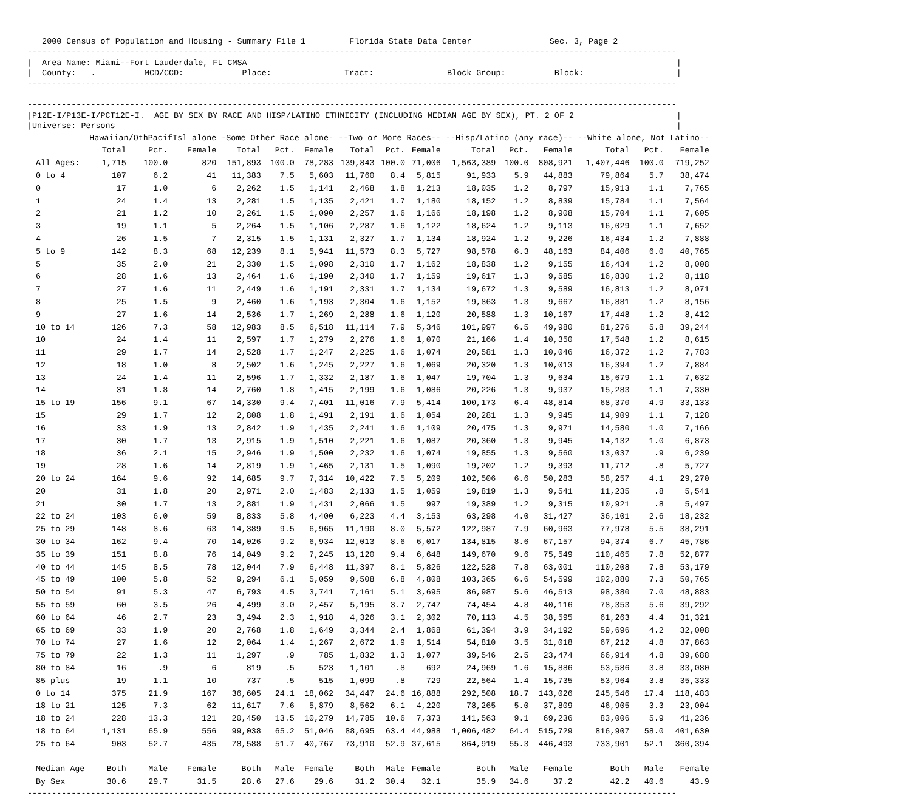2000 Census of Population and Housing - Summary File 1         Florida State Data Center                Sec. 3, Page 2
-------------------------------------------------------------------------------------------------------------------------------------
|  Area Name: Miami--Fort Lauderdale, FL CMSA                                                                                        |
|  County:   .          MCD/CCD:            Place:               Tract:               Block Group:          Block:                   |
-------------------------------------------------------------------------------------------------------------------------------------

-------------------------------------------------------------------------------------------------------------------------------------
|P12E-I/P13E-I/PCT12E-I.  AGE BY SEX BY RACE AND HISP/LATINO ETHNICITY (INCLUDING MEDIAN AGE BY SEX), PT. 2 OF 2                     |
|Universe: Persons                                                                                                                   |
| | Hawaiian/OthPacifIsl alone | | | -Some Other Race alone- | | | --Two or More Races-- | | | --Hisp/Latino (any race)-- | | | --White alone, Not Latino-- | | |
| --- | --- | --- | --- | --- | --- | --- | --- | --- | --- | --- | --- | --- | --- | --- | --- |
| | Total | Pct. | Female | Total | Pct. | Female | Total | Pct. | Female | Total | Pct. | Female | Total | Pct. | Female |
| All Ages: | 1,715 | 100.0 | 820 | 151,893 | 100.0 | 78,283 | 139,843 | 100.0 | 71,006 | 1,563,389 | 100.0 | 808,921 | 1,407,446 | 100.0 | 719,252 |
| 0 to 4 | 107 | 6.2 | 41 | 11,383 | 7.5 | 5,603 | 11,760 | 8.4 | 5,815 | 91,933 | 5.9 | 44,883 | 79,864 | 5.7 | 38,474 |
| 0 | 17 | 1.0 | 6 | 2,262 | 1.5 | 1,141 | 2,468 | 1.8 | 1,213 | 18,035 | 1.2 | 8,797 | 15,913 | 1.1 | 7,765 |
| 1 | 24 | 1.4 | 13 | 2,281 | 1.5 | 1,135 | 2,421 | 1.7 | 1,180 | 18,152 | 1.2 | 8,839 | 15,784 | 1.1 | 7,564 |
| 2 | 21 | 1.2 | 10 | 2,261 | 1.5 | 1,090 | 2,257 | 1.6 | 1,166 | 18,198 | 1.2 | 8,908 | 15,704 | 1.1 | 7,605 |
| 3 | 19 | 1.1 | 5 | 2,264 | 1.5 | 1,106 | 2,287 | 1.6 | 1,122 | 18,624 | 1.2 | 9,113 | 16,029 | 1.1 | 7,652 |
| 4 | 26 | 1.5 | 7 | 2,315 | 1.5 | 1,131 | 2,327 | 1.7 | 1,134 | 18,924 | 1.2 | 9,226 | 16,434 | 1.2 | 7,888 |
| 5 to 9 | 142 | 8.3 | 68 | 12,239 | 8.1 | 5,941 | 11,573 | 8.3 | 5,727 | 98,578 | 6.3 | 48,163 | 84,406 | 6.0 | 40,765 |
| 5 | 35 | 2.0 | 21 | 2,330 | 1.5 | 1,098 | 2,310 | 1.7 | 1,162 | 18,838 | 1.2 | 9,155 | 16,434 | 1.2 | 8,008 |
| 6 | 28 | 1.6 | 13 | 2,464 | 1.6 | 1,190 | 2,340 | 1.7 | 1,159 | 19,617 | 1.3 | 9,585 | 16,830 | 1.2 | 8,118 |
| 7 | 27 | 1.6 | 11 | 2,449 | 1.6 | 1,191 | 2,331 | 1.7 | 1,134 | 19,672 | 1.3 | 9,589 | 16,813 | 1.2 | 8,071 |
| 8 | 25 | 1.5 | 9 | 2,460 | 1.6 | 1,193 | 2,304 | 1.6 | 1,152 | 19,863 | 1.3 | 9,667 | 16,881 | 1.2 | 8,156 |
| 9 | 27 | 1.6 | 14 | 2,536 | 1.7 | 1,269 | 2,288 | 1.6 | 1,120 | 20,588 | 1.3 | 10,167 | 17,448 | 1.2 | 8,412 |
| 10 to 14 | 126 | 7.3 | 58 | 12,983 | 8.5 | 6,518 | 11,114 | 7.9 | 5,346 | 101,997 | 6.5 | 49,980 | 81,276 | 5.8 | 39,244 |
| 10 | 24 | 1.4 | 11 | 2,597 | 1.7 | 1,279 | 2,276 | 1.6 | 1,070 | 21,166 | 1.4 | 10,350 | 17,548 | 1.2 | 8,615 |
| 11 | 29 | 1.7 | 14 | 2,528 | 1.7 | 1,247 | 2,225 | 1.6 | 1,074 | 20,581 | 1.3 | 10,046 | 16,372 | 1.2 | 7,783 |
| 12 | 18 | 1.0 | 8 | 2,502 | 1.6 | 1,245 | 2,227 | 1.6 | 1,069 | 20,320 | 1.3 | 10,013 | 16,394 | 1.2 | 7,884 |
| 13 | 24 | 1.4 | 11 | 2,596 | 1.7 | 1,332 | 2,187 | 1.6 | 1,047 | 19,704 | 1.3 | 9,634 | 15,679 | 1.1 | 7,632 |
| 14 | 31 | 1.8 | 14 | 2,760 | 1.8 | 1,415 | 2,199 | 1.6 | 1,086 | 20,226 | 1.3 | 9,937 | 15,283 | 1.1 | 7,330 |
| 15 to 19 | 156 | 9.1 | 67 | 14,330 | 9.4 | 7,401 | 11,016 | 7.9 | 5,414 | 100,173 | 6.4 | 48,814 | 68,370 | 4.9 | 33,133 |
| 15 | 29 | 1.7 | 12 | 2,808 | 1.8 | 1,491 | 2,191 | 1.6 | 1,054 | 20,281 | 1.3 | 9,945 | 14,909 | 1.1 | 7,128 |
| 16 | 33 | 1.9 | 13 | 2,842 | 1.9 | 1,435 | 2,241 | 1.6 | 1,109 | 20,475 | 1.3 | 9,971 | 14,580 | 1.0 | 7,166 |
| 17 | 30 | 1.7 | 13 | 2,915 | 1.9 | 1,510 | 2,221 | 1.6 | 1,087 | 20,360 | 1.3 | 9,945 | 14,132 | 1.0 | 6,873 |
| 18 | 36 | 2.1 | 15 | 2,946 | 1.9 | 1,500 | 2,232 | 1.6 | 1,074 | 19,855 | 1.3 | 9,560 | 13,037 | .9 | 6,239 |
| 19 | 28 | 1.6 | 14 | 2,819 | 1.9 | 1,465 | 2,131 | 1.5 | 1,090 | 19,202 | 1.2 | 9,393 | 11,712 | .8 | 5,727 |
| 20 to 24 | 164 | 9.6 | 92 | 14,685 | 9.7 | 7,314 | 10,422 | 7.5 | 5,209 | 102,506 | 6.6 | 50,283 | 58,257 | 4.1 | 29,270 |
| 20 | 31 | 1.8 | 20 | 2,971 | 2.0 | 1,483 | 2,133 | 1.5 | 1,059 | 19,819 | 1.3 | 9,541 | 11,235 | .8 | 5,541 |
| 21 | 30 | 1.7 | 13 | 2,881 | 1.9 | 1,431 | 2,066 | 1.5 | 997 | 19,389 | 1.2 | 9,315 | 10,921 | .8 | 5,497 |
| 22 to 24 | 103 | 6.0 | 59 | 8,833 | 5.8 | 4,400 | 6,223 | 4.4 | 3,153 | 63,298 | 4.0 | 31,427 | 36,101 | 2.6 | 18,232 |
| 25 to 29 | 148 | 8.6 | 63 | 14,389 | 9.5 | 6,965 | 11,190 | 8.0 | 5,572 | 122,987 | 7.9 | 60,963 | 77,978 | 5.5 | 38,291 |
| 30 to 34 | 162 | 9.4 | 70 | 14,026 | 9.2 | 6,934 | 12,013 | 8.6 | 6,017 | 134,815 | 8.6 | 67,157 | 94,374 | 6.7 | 45,786 |
| 35 to 39 | 151 | 8.8 | 76 | 14,049 | 9.2 | 7,245 | 13,120 | 9.4 | 6,648 | 149,670 | 9.6 | 75,549 | 110,465 | 7.8 | 52,877 |
| 40 to 44 | 145 | 8.5 | 78 | 12,044 | 7.9 | 6,448 | 11,397 | 8.1 | 5,826 | 122,528 | 7.8 | 63,001 | 110,208 | 7.8 | 53,179 |
| 45 to 49 | 100 | 5.8 | 52 | 9,294 | 6.1 | 5,059 | 9,508 | 6.8 | 4,808 | 103,365 | 6.6 | 54,599 | 102,880 | 7.3 | 50,765 |
| 50 to 54 | 91 | 5.3 | 47 | 6,793 | 4.5 | 3,741 | 7,161 | 5.1 | 3,695 | 86,987 | 5.6 | 46,513 | 98,380 | 7.0 | 48,883 |
| 55 to 59 | 60 | 3.5 | 26 | 4,499 | 3.0 | 2,457 | 5,195 | 3.7 | 2,747 | 74,454 | 4.8 | 40,116 | 78,353 | 5.6 | 39,292 |
| 60 to 64 | 46 | 2.7 | 23 | 3,494 | 2.3 | 1,918 | 4,326 | 3.1 | 2,302 | 70,113 | 4.5 | 38,595 | 61,263 | 4.4 | 31,321 |
| 65 to 69 | 33 | 1.9 | 20 | 2,768 | 1.8 | 1,649 | 3,344 | 2.4 | 1,868 | 61,394 | 3.9 | 34,192 | 59,696 | 4.2 | 32,008 |
| 70 to 74 | 27 | 1.6 | 12 | 2,064 | 1.4 | 1,267 | 2,672 | 1.9 | 1,514 | 54,810 | 3.5 | 31,018 | 67,212 | 4.8 | 37,863 |
| 75 to 79 | 22 | 1.3 | 11 | 1,297 | .9 | 785 | 1,832 | 1.3 | 1,077 | 39,546 | 2.5 | 23,474 | 66,914 | 4.8 | 39,688 |
| 80 to 84 | 16 | .9 | 6 | 819 | .5 | 523 | 1,101 | .8 | 692 | 24,969 | 1.6 | 15,886 | 53,586 | 3.8 | 33,080 |
| 85 plus | 19 | 1.1 | 10 | 737 | .5 | 515 | 1,099 | .8 | 729 | 22,564 | 1.4 | 15,735 | 53,964 | 3.8 | 35,333 |
| 0 to 14 | 375 | 21.9 | 167 | 36,605 | 24.1 | 18,062 | 34,447 | 24.6 | 16,888 | 292,508 | 18.7 | 143,026 | 245,546 | 17.4 | 118,483 |
| 18 to 21 | 125 | 7.3 | 62 | 11,617 | 7.6 | 5,879 | 8,562 | 6.1 | 4,220 | 78,265 | 5.0 | 37,809 | 46,905 | 3.3 | 23,004 |
| 18 to 24 | 228 | 13.3 | 121 | 20,450 | 13.5 | 10,279 | 14,785 | 10.6 | 7,373 | 141,563 | 9.1 | 69,236 | 83,006 | 5.9 | 41,236 |
| 18 to 64 | 1,131 | 65.9 | 556 | 99,038 | 65.2 | 51,046 | 88,695 | 63.4 | 44,988 | 1,006,482 | 64.4 | 515,729 | 816,907 | 58.0 | 401,630 |
| 25 to 64 | 903 | 52.7 | 435 | 78,588 | 51.7 | 40,767 | 73,910 | 52.9 | 37,615 | 864,919 | 55.3 | 446,493 | 733,901 | 52.1 | 360,394 |
| Median Age | Both | Male | Female | Both | Male | Female | Both | Male | Female | Both | Male | Female | Both | Male | Female |
| By Sex | 30.6 | 29.7 | 31.5 | 28.6 | 27.6 | 29.6 | 31.2 | 30.4 | 32.1 | 35.9 | 34.6 | 37.2 | 42.2 | 40.6 | 43.9 |
-------------------------------------------------------------------------------------------------------------------------------------